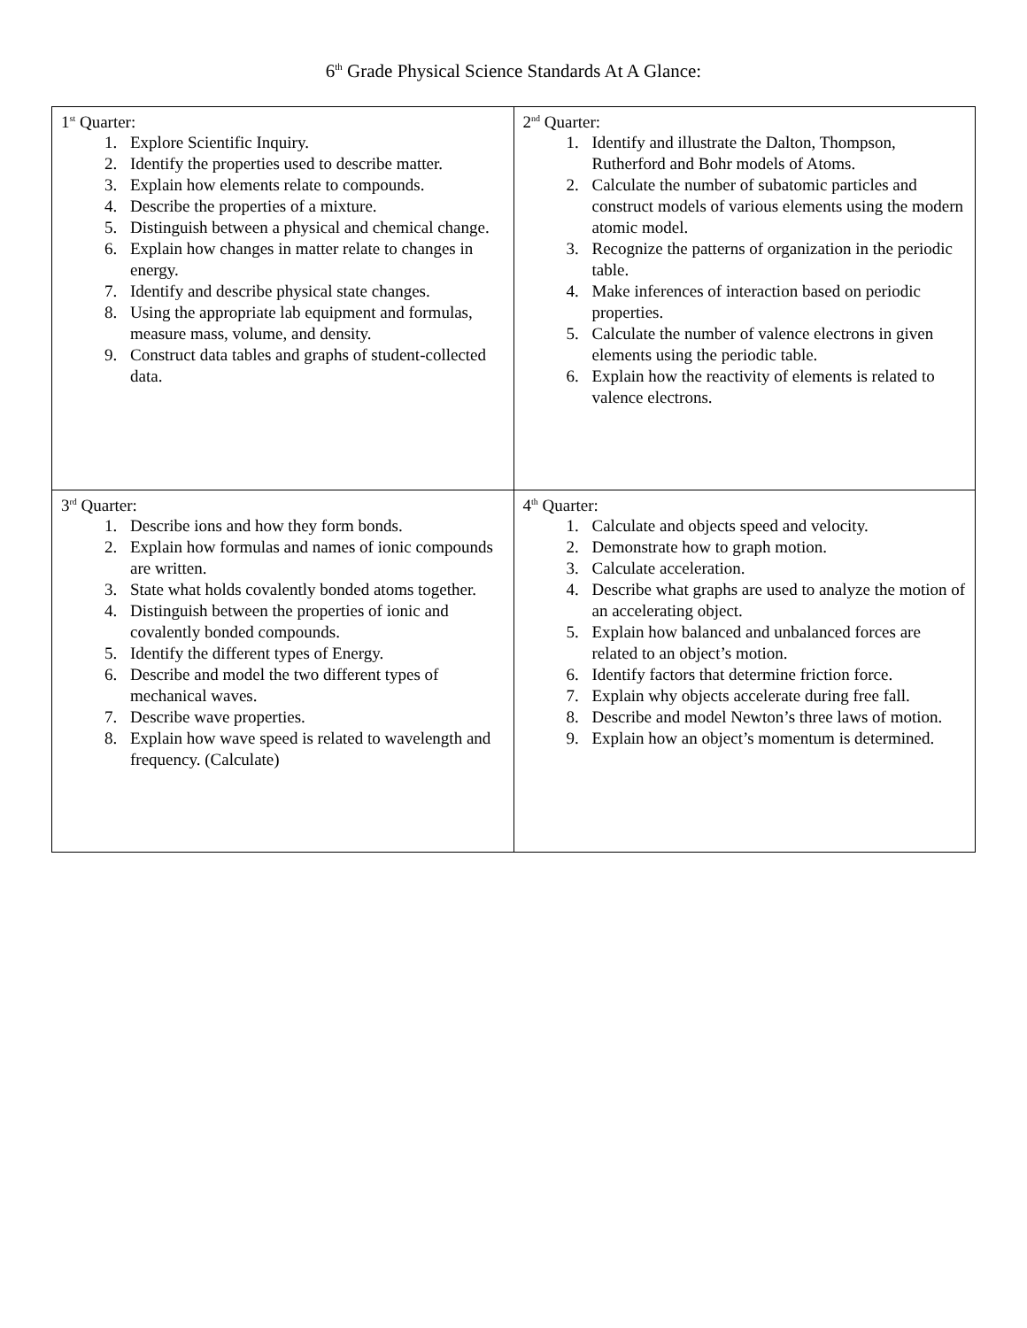6<sup>th</sup> Grade Physical Science Standards At A Glance:
| 1<sup>st</sup> Quarter: 1. Explore Scientific Inquiry. 2. Identify the properties used to describe matter. 3. Explain how elements relate to compounds. 4. Describe the properties of a mixture. 5. Distinguish between a physical and chemical change. 6. Explain how changes in matter relate to changes in energy. 7. Identify and describe physical state changes. 8. Using the appropriate lab equipment and formulas, measure mass, volume, and density. 9. Construct data tables and graphs of student-collected data. | 2<sup>nd</sup> Quarter: 1. Identify and illustrate the Dalton, Thompson, Rutherford and Bohr models of Atoms. 2. Calculate the number of subatomic particles and construct models of various elements using the modern atomic model. 3. Recognize the patterns of organization in the periodic table. 4. Make inferences of interaction based on periodic properties. 5. Calculate the number of valence electrons in given elements using the periodic table. 6. Explain how the reactivity of elements is related to valence electrons. |
| 3<sup>rd</sup> Quarter: 1. Describe ions and how they form bonds. 2. Explain how formulas and names of ionic compounds are written. 3. State what holds covalently bonded atoms together. 4. Distinguish between the properties of ionic and covalently bonded compounds. 5. Identify the different types of Energy. 6. Describe and model the two different types of mechanical waves. 7. Describe wave properties. 8. Explain how wave speed is related to wavelength and frequency. (Calculate) | 4<sup>th</sup> Quarter: 1. Calculate and objects speed and velocity. 2. Demonstrate how to graph motion. 3. Calculate acceleration. 4. Describe what graphs are used to analyze the motion of an accelerating object. 5. Explain how balanced and unbalanced forces are related to an object’s motion. 6. Identify factors that determine friction force. 7. Explain why objects accelerate during free fall. 8. Describe and model Newton’s three laws of motion. 9. Explain how an object’s momentum is determined. |